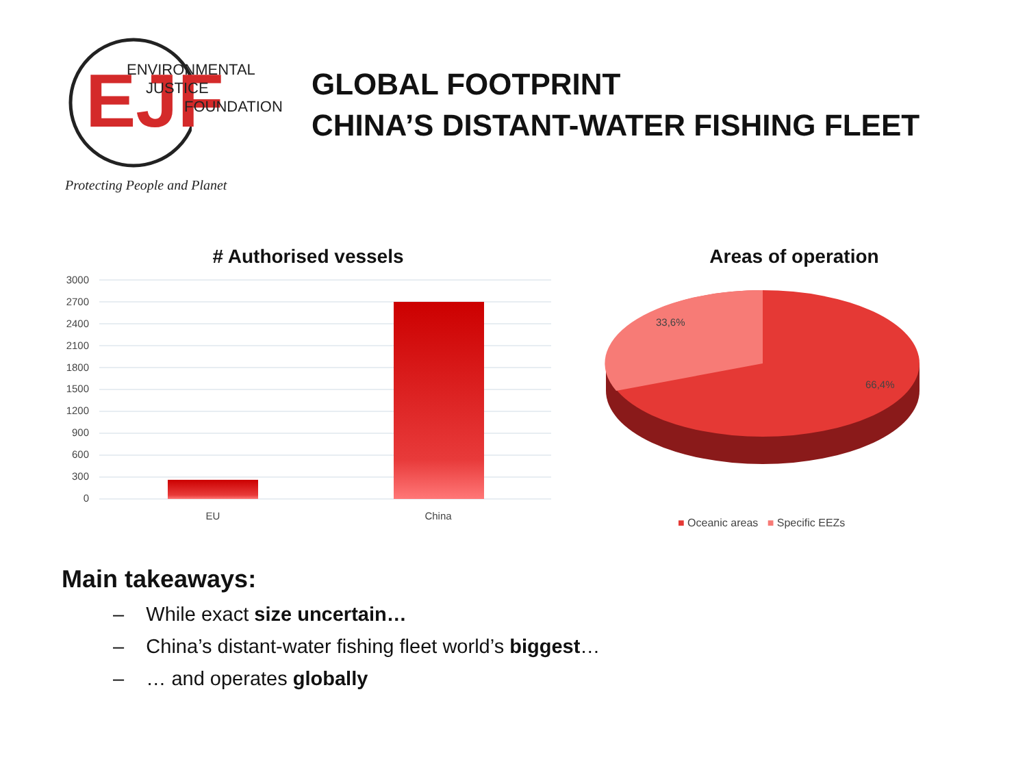EJF
ENVIRONMENTAL
JUSTICE
FOUNDATION
Protecting People and Planet
GLOBAL FOOTPRINT
CHINA’S DISTANT-WATER FISHING FLEET
# Authorised vessels
3000
2700
2400
2100
1800
1500
1200
900
600
300
0
EU
China
Areas of operation
33,6%
66,4%
■ Oceanic areas ■ Specific EEZs
Main takeaways:
– While exact size uncertain…
– China’s distant-water fishing fleet world’s biggest…
– … and operates globally